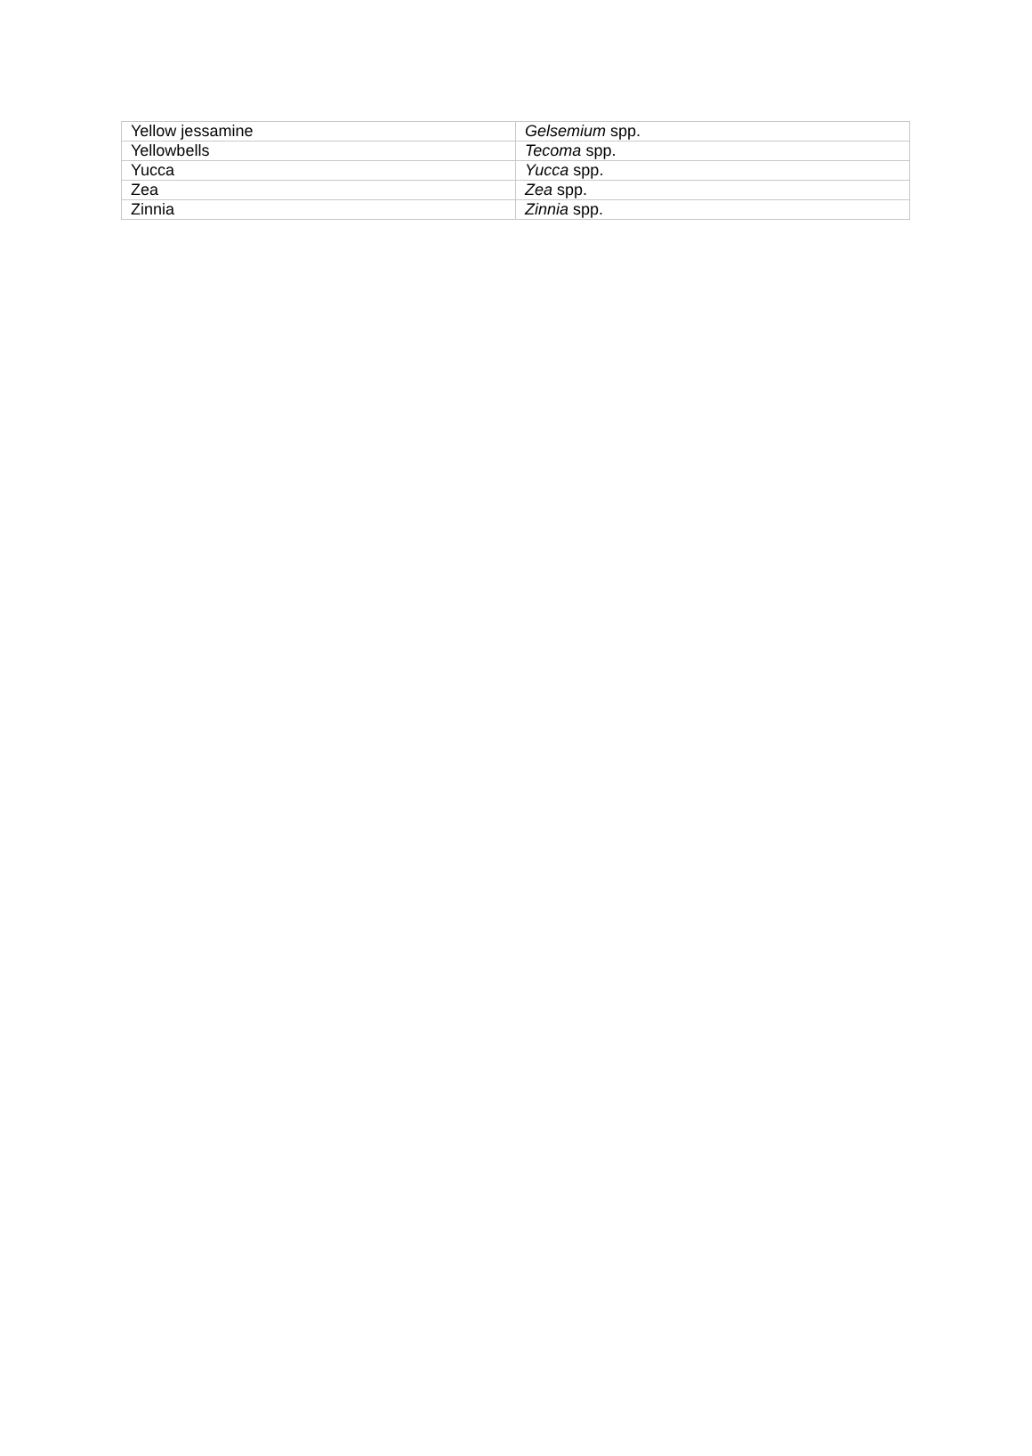| Yellow jessamine | Gelsemium spp. |
| Yellowbells | Tecoma spp. |
| Yucca | Yucca spp. |
| Zea | Zea spp. |
| Zinnia | Zinnia spp. |